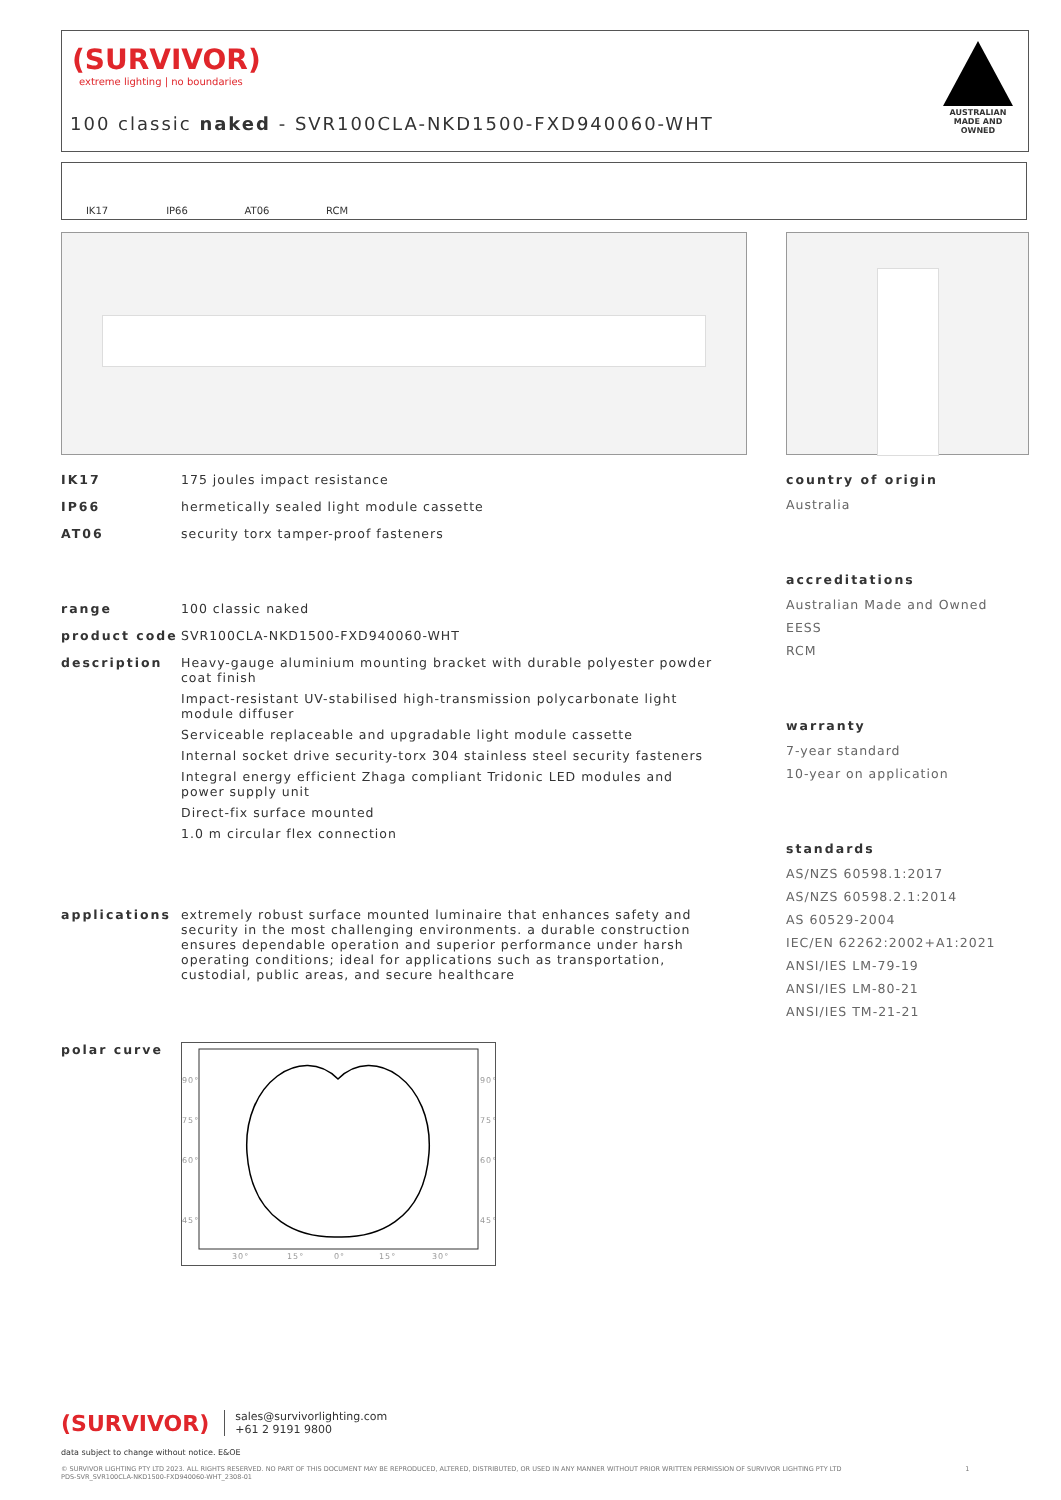(SURVIVOR)
extreme lighting | no boundaries
100 classic naked - SVR100CLA-NKD1500-FXD940060-WHT
AUSTRALIAN MADE AND OWNED
IK17 IP66 AT06 RCM
IK17 175 joules impact resistance
IP66 hermetically sealed light module cassette
AT06 security torx tamper-proof fasteners
range 100 classic naked
product code SVR100CLA-NKD1500-FXD940060-WHT
description Heavy-gauge aluminium mounting bracket with durable polyester powder coat finish
Impact-resistant UV-stabilised high-transmission polycarbonate light module diffuser
Serviceable replaceable and upgradable light module cassette
Internal socket drive security-torx 304 stainless steel security fasteners
Integral energy efficient Zhaga compliant Tridonic LED modules and power supply unit
Direct-fix surface mounted
1.0 m circular flex connection
applications extremely robust surface mounted luminaire that enhances safety and security in the most challenging environments. a durable construction ensures dependable operation and superior performance under harsh operating conditions; ideal for applications such as transportation, custodial, public areas, and secure healthcare
polar curve
90°
75°
60°
45°
90°
75°
60°
45°
30°
15°
0°
15°
30°
country of origin
Australia
accreditations
Australian Made and Owned
EESS
RCM
warranty
7-year standard
10-year on application
standards
AS/NZS 60598.1:2017
AS/NZS 60598.2.1:2014
AS 60529-2004
IEC/EN 62262:2002+A1:2021
ANSI/IES LM-79-19
ANSI/IES LM-80-21
ANSI/IES TM-21-21
(SURVIVOR) sales@survivorlighting.com
+61 2 9191 9800
data subject to change without notice. E&OE
© SURVIVOR LIGHTING PTY LTD 2023. ALL RIGHTS RESERVED. NO PART OF THIS DOCUMENT MAY BE REPRODUCED, ALTERED, DISTRIBUTED, OR USED IN ANY MANNER WITHOUT PRIOR WRITTEN PERMISSION OF SURVIVOR LIGHTING PTY LTD 1
PDS-SVR_SVR100CLA-NKD1500-FXD940060-WHT_2308-01